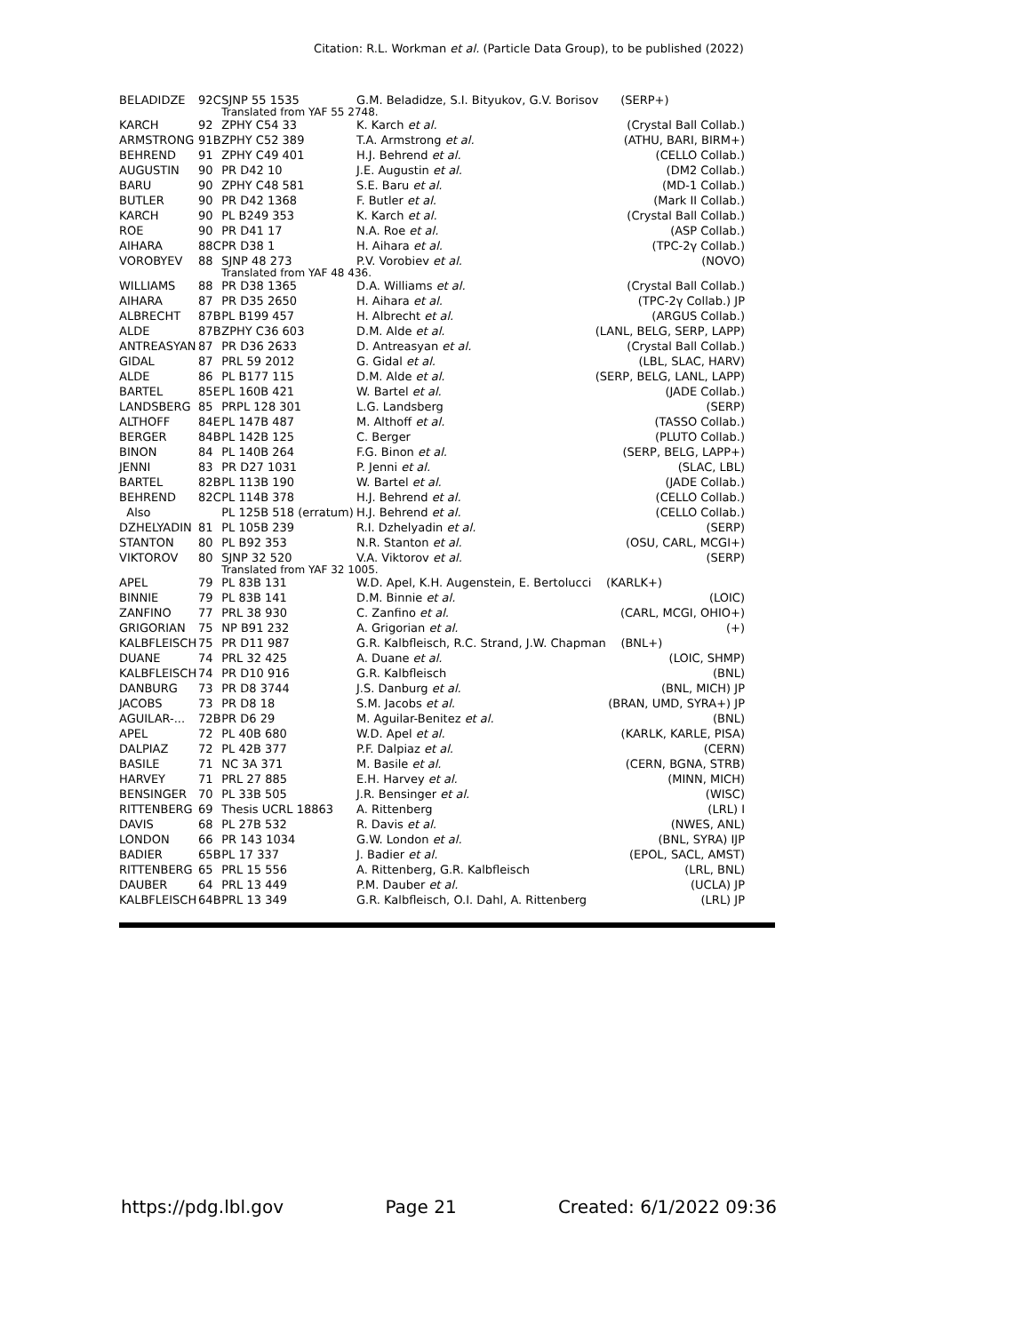Citation: R.L. Workman et al. (Particle Data Group), to be published (2022)
| BELADIDZE | 92C | SJNP 55 1535 | G.M. Beladidze, S.I. Bityukov, G.V. Borisov (SERP+) | |
| | | Translated from YAF 55 2748. | | |
| KARCH | 92 | ZPHY C54 33 | K. Karch et al. | (Crystal Ball Collab.) |
| ARMSTRONG | 91B | ZPHY C52 389 | T.A. Armstrong et al. | (ATHU, BARI, BIRM+) |
| BEHREND | 91 | ZPHY C49 401 | H.J. Behrend et al. | (CELLO Collab.) |
| AUGUSTIN | 90 | PR D42 10 | J.E. Augustin et al. | (DM2 Collab.) |
| BARU | 90 | ZPHY C48 581 | S.E. Baru et al. | (MD-1 Collab.) |
| BUTLER | 90 | PR D42 1368 | F. Butler et al. | (Mark II Collab.) |
| KARCH | 90 | PL B249 353 | K. Karch et al. | (Crystal Ball Collab.) |
| ROE | 90 | PR D41 17 | N.A. Roe et al. | (ASP Collab.) |
| AIHARA | 88C | PR D38 1 | H. Aihara et al. | (TPC-2γ Collab.) |
| VOROBYEV | 88 | SJNP 48 273 | P.V. Vorobiev et al. | (NOVO) |
| | | Translated from YAF 48 436. | | |
| WILLIAMS | 88 | PR D38 1365 | D.A. Williams et al. | (Crystal Ball Collab.) |
| AIHARA | 87 | PR D35 2650 | H. Aihara et al. | (TPC-2γ Collab.) JP |
| ALBRECHT | 87B | PL B199 457 | H. Albrecht et al. | (ARGUS Collab.) |
| ALDE | 87B | ZPHY C36 603 | D.M. Alde et al. | (LANL, BELG, SERP, LAPP) |
| ANTREASYAN | 87 | PR D36 2633 | D. Antreasyan et al. | (Crystal Ball Collab.) |
| GIDAL | 87 | PRL 59 2012 | G. Gidal et al. | (LBL, SLAC, HARV) |
| ALDE | 86 | PL B177 115 | D.M. Alde et al. | (SERP, BELG, LANL, LAPP) |
| BARTEL | 85E | PL 160B 421 | W. Bartel et al. | (JADE Collab.) |
| LANDSBERG | 85 | PRPL 128 301 | L.G. Landsberg | (SERP) |
| ALTHOFF | 84E | PL 147B 487 | M. Althoff et al. | (TASSO Collab.) |
| BERGER | 84B | PL 142B 125 | C. Berger | (PLUTO Collab.) |
| BINON | 84 | PL 140B 264 | F.G. Binon et al. | (SERP, BELG, LAPP+) |
| JENNI | 83 | PR D27 1031 | P. Jenni et al. | (SLAC, LBL) |
| BARTEL | 82B | PL 113B 190 | W. Bartel et al. | (JADE Collab.) |
| BEHREND | 82C | PL 114B 378 | H.J. Behrend et al. | (CELLO Collab.) |
| Also | | PL 125B 518 (erratum) | H.J. Behrend et al. | (CELLO Collab.) |
| DZHELYADIN | 81 | PL 105B 239 | R.I. Dzhelyadin et al. | (SERP) |
| STANTON | 80 | PL B92 353 | N.R. Stanton et al. | (OSU, CARL, MCGI+) |
| VIKTOROV | 80 | SJNP 32 520 | V.A. Viktorov et al. | (SERP) |
| | | Translated from YAF 32 1005. | | |
| APEL | 79 | PL 83B 131 | W.D. Apel, K.H. Augenstein, E. Bertolucci (KARLK+) | |
| BINNIE | 79 | PL 83B 141 | D.M. Binnie et al. | (LOIC) |
| ZANFINO | 77 | PRL 38 930 | C. Zanfino et al. | (CARL, MCGI, OHIO+) |
| GRIGORIAN | 75 | NP B91 232 | A. Grigorian et al. | (+) |
| KALBFLEISCH | 75 | PR D11 987 | G.R. Kalbfleisch, R.C. Strand, J.W. Chapman (BNL+) | |
| DUANE | 74 | PRL 32 425 | A. Duane et al. | (LOIC, SHMP) |
| KALBFLEISCH | 74 | PR D10 916 | G.R. Kalbfleisch | (BNL) |
| DANBURG | 73 | PR D8 3744 | J.S. Danburg et al. | (BNL, MICH) JP |
| JACOBS | 73 | PR D8 18 | S.M. Jacobs et al. | (BRAN, UMD, SYRA+) JP |
| AGUILAR-... | 72B | PR D6 29 | M. Aguilar-Benitez et al. | (BNL) |
| APEL | 72 | PL 40B 680 | W.D. Apel et al. | (KARLK, KARLE, PISA) |
| DALPIAZ | 72 | PL 42B 377 | P.F. Dalpiaz et al. | (CERN) |
| BASILE | 71 | NC 3A 371 | M. Basile et al. | (CERN, BGNA, STRB) |
| HARVEY | 71 | PRL 27 885 | E.H. Harvey et al. | (MINN, MICH) |
| BENSINGER | 70 | PL 33B 505 | J.R. Bensinger et al. | (WISC) |
| RITTENBERG | 69 | Thesis UCRL 18863 | A. Rittenberg | (LRL) I |
| DAVIS | 68 | PL 27B 532 | R. Davis et al. | (NWES, ANL) |
| LONDON | 66 | PR 143 1034 | G.W. London et al. | (BNL, SYRA) IJP |
| BADIER | 65B | PL 17 337 | J. Badier et al. | (EPOL, SACL, AMST) |
| RITTENBERG | 65 | PRL 15 556 | A. Rittenberg, G.R. Kalbfleisch | (LRL, BNL) |
| DAUBER | 64 | PRL 13 449 | P.M. Dauber et al. | (UCLA) JP |
| KALBFLEISCH | 64B | PRL 13 349 | G.R. Kalbfleisch, O.I. Dahl, A. Rittenberg | (LRL) JP |
https://pdg.lbl.gov Page 21 Created: 6/1/2022 09:36